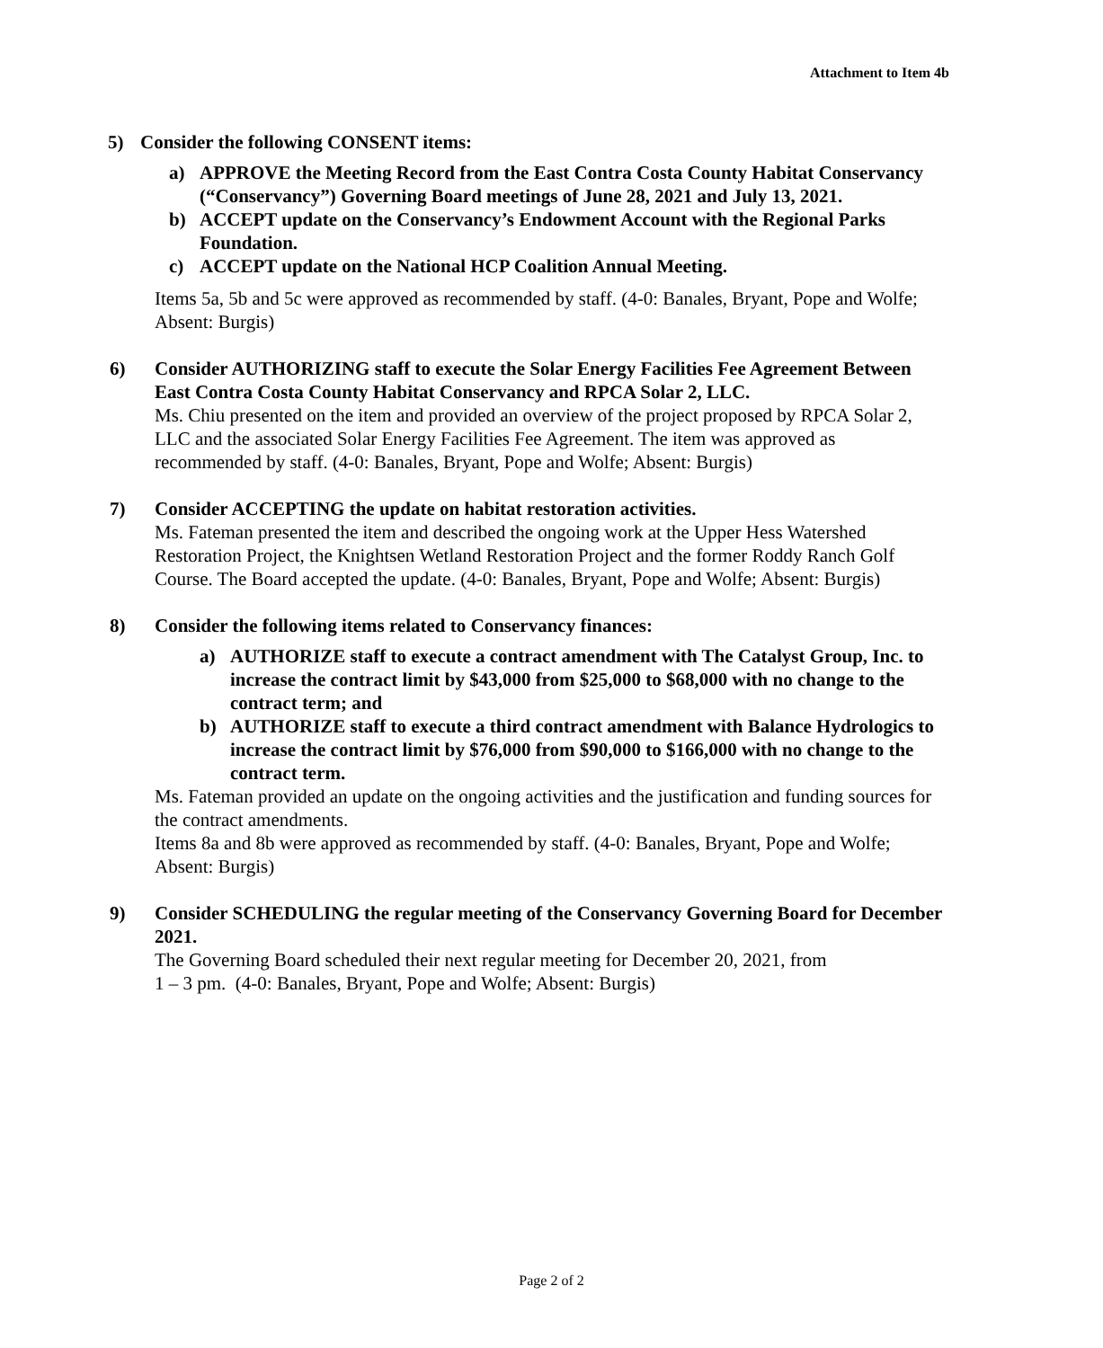Attachment to Item 4b
5) Consider the following CONSENT items:
a) APPROVE the Meeting Record from the East Contra Costa County Habitat Conservancy (“Conservancy”) Governing Board meetings of June 28, 2021 and July 13, 2021.
b) ACCEPT update on the Conservancy’s Endowment Account with the Regional Parks Foundation.
c) ACCEPT update on the National HCP Coalition Annual Meeting.
Items 5a, 5b and 5c were approved as recommended by staff. (4-0: Banales, Bryant, Pope and Wolfe; Absent: Burgis)
6) Consider AUTHORIZING staff to execute the Solar Energy Facilities Fee Agreement Between East Contra Costa County Habitat Conservancy and RPCA Solar 2, LLC.
Ms. Chiu presented on the item and provided an overview of the project proposed by RPCA Solar 2, LLC and the associated Solar Energy Facilities Fee Agreement. The item was approved as recommended by staff. (4-0: Banales, Bryant, Pope and Wolfe; Absent: Burgis)
7) Consider ACCEPTING the update on habitat restoration activities.
Ms. Fateman presented the item and described the ongoing work at the Upper Hess Watershed Restoration Project, the Knightsen Wetland Restoration Project and the former Roddy Ranch Golf Course. The Board accepted the update. (4-0: Banales, Bryant, Pope and Wolfe; Absent: Burgis)
8) Consider the following items related to Conservancy finances:
a) AUTHORIZE staff to execute a contract amendment with The Catalyst Group, Inc. to increase the contract limit by $43,000 from $25,000 to $68,000 with no change to the contract term; and
b) AUTHORIZE staff to execute a third contract amendment with Balance Hydrologics to increase the contract limit by $76,000 from $90,000 to $166,000 with no change to the contract term.
Ms. Fateman provided an update on the ongoing activities and the justification and funding sources for the contract amendments.
Items 8a and 8b were approved as recommended by staff. (4-0: Banales, Bryant, Pope and Wolfe; Absent: Burgis)
9) Consider SCHEDULING the regular meeting of the Conservancy Governing Board for December 2021.
The Governing Board scheduled their next regular meeting for December 20, 2021, from
1 – 3 pm. (4-0: Banales, Bryant, Pope and Wolfe; Absent: Burgis)
Page 2 of 2